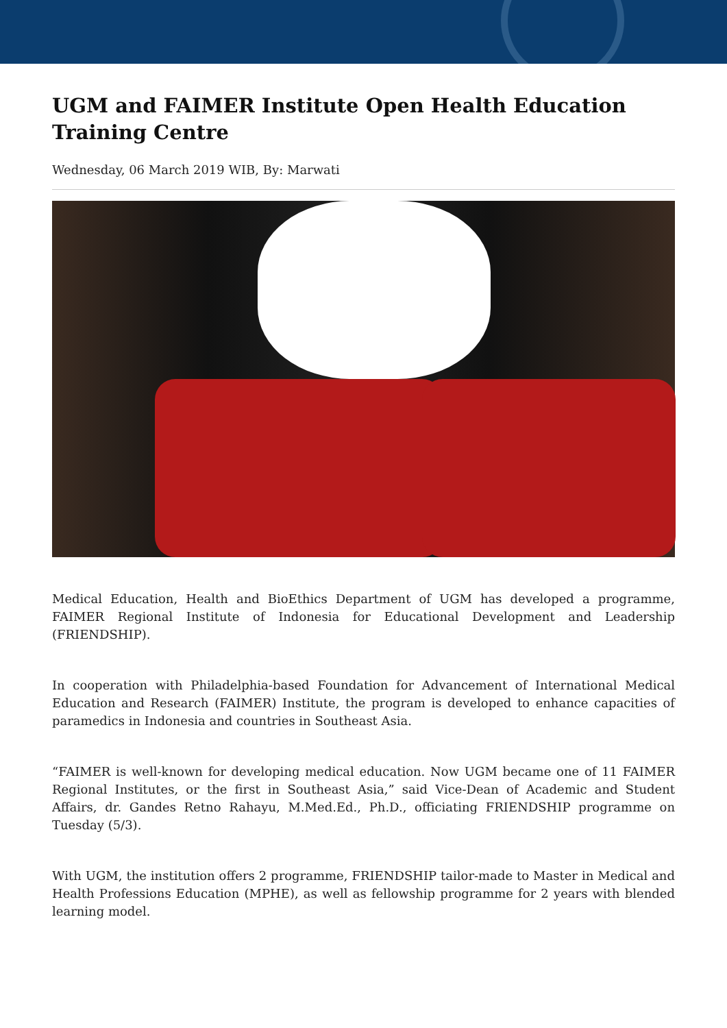UGM and FAIMER Institute Open Health Education Training Centre
Wednesday, 06 March 2019 WIB, By: Marwati
Medical Education, Health and BioEthics Department of UGM has developed a programme, FAIMER Regional Institute of Indonesia for Educational Development and Leadership (FRIENDSHIP).
In cooperation with Philadelphia-based Foundation for Advancement of International Medical Education and Research (FAIMER) Institute, the program is developed to enhance capacities of paramedics in Indonesia and countries in Southeast Asia.
“FAIMER is well-known for developing medical education. Now UGM became one of 11 FAIMER Regional Institutes, or the first in Southeast Asia,” said Vice-Dean of Academic and Student Affairs, dr. Gandes Retno Rahayu, M.Med.Ed., Ph.D., officiating FRIENDSHIP programme on Tuesday (5/3).
With UGM, the institution offers 2 programme, FRIENDSHIP tailor-made to Master in Medical and Health Professions Education (MPHE), as well as fellowship programme for 2 years with blended learning model.